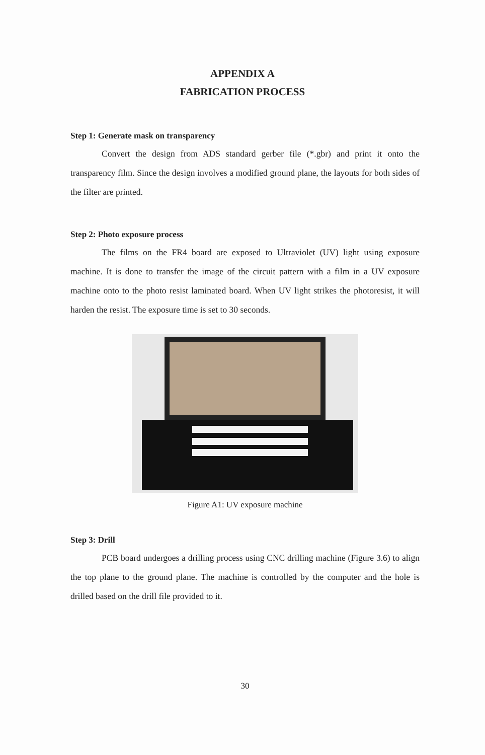APPENDIX A
FABRICATION PROCESS
Step 1: Generate mask on transparency
Convert the design from ADS standard gerber file (*.gbr) and print it onto the transparency film. Since the design involves a modified ground plane, the layouts for both sides of the filter are printed.
Step 2: Photo exposure process
The films on the FR4 board are exposed to Ultraviolet (UV) light using exposure machine. It is done to transfer the image of the circuit pattern with a film in a UV exposure machine onto to the photo resist laminated board. When UV light strikes the photoresist, it will harden the resist. The exposure time is set to 30 seconds.
Figure A1: UV exposure machine
Step 3: Drill
PCB board undergoes a drilling process using CNC drilling machine (Figure 3.6) to align the top plane to the ground plane. The machine is controlled by the computer and the hole is drilled based on the drill file provided to it.
30